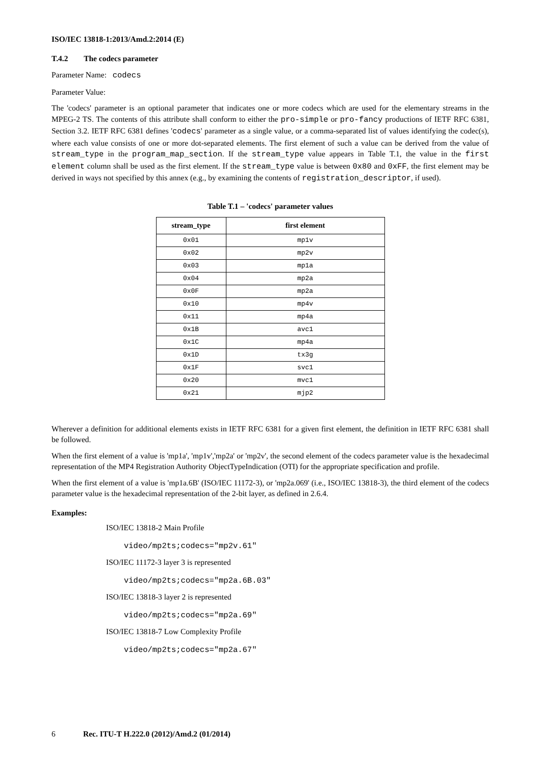ISO/IEC 13818-1:2013/Amd.2:2014 (E)
T.4.2 The codecs parameter
Parameter Name: codecs
Parameter Value:
The 'codecs' parameter is an optional parameter that indicates one or more codecs which are used for the elementary streams in the MPEG-2 TS. The contents of this attribute shall conform to either the pro-simple or pro-fancy productions of IETF RFC 6381, Section 3.2. IETF RFC 6381 defines 'codecs' parameter as a single value, or a comma-separated list of values identifying the codec(s), where each value consists of one or more dot-separated elements. The first element of such a value can be derived from the value of stream_type in the program_map_section. If the stream_type value appears in Table T.1, the value in the first element column shall be used as the first element. If the stream_type value is between 0x80 and 0xFF, the first element may be derived in ways not specified by this annex (e.g., by examining the contents of registration_descriptor, if used).
Table T.1 – 'codecs' parameter values
| stream_type | first element |
| --- | --- |
| 0x01 | mp1v |
| 0x02 | mp2v |
| 0x03 | mp1a |
| 0x04 | mp2a |
| 0x0F | mp2a |
| 0x10 | mp4v |
| 0x11 | mp4a |
| 0x1B | avc1 |
| 0x1C | mp4a |
| 0x1D | tx3g |
| 0x1F | svc1 |
| 0x20 | mvc1 |
| 0x21 | mjp2 |
Wherever a definition for additional elements exists in IETF RFC 6381 for a given first element, the definition in IETF RFC 6381 shall be followed.
When the first element of a value is 'mp1a', 'mp1v','mp2a' or 'mp2v', the second element of the codecs parameter value is the hexadecimal representation of the MP4 Registration Authority ObjectTypeIndication (OTI) for the appropriate specification and profile.
When the first element of a value is 'mp1a.6B' (ISO/IEC 11172-3), or 'mp2a.069' (i.e., ISO/IEC 13818-3), the third element of the codecs parameter value is the hexadecimal representation of the 2-bit layer, as defined in 2.6.4.
Examples:
ISO/IEC 13818-2 Main Profile
video/mp2ts;codecs="mp2v.61"
ISO/IEC 11172-3 layer 3 is represented
video/mp2ts;codecs="mp2a.6B.03"
ISO/IEC 13818-3 layer 2 is represented
video/mp2ts;codecs="mp2a.69"
ISO/IEC 13818-7 Low Complexity Profile
video/mp2ts;codecs="mp2a.67"
6 Rec. ITU-T H.222.0 (2012)/Amd.2 (01/2014)